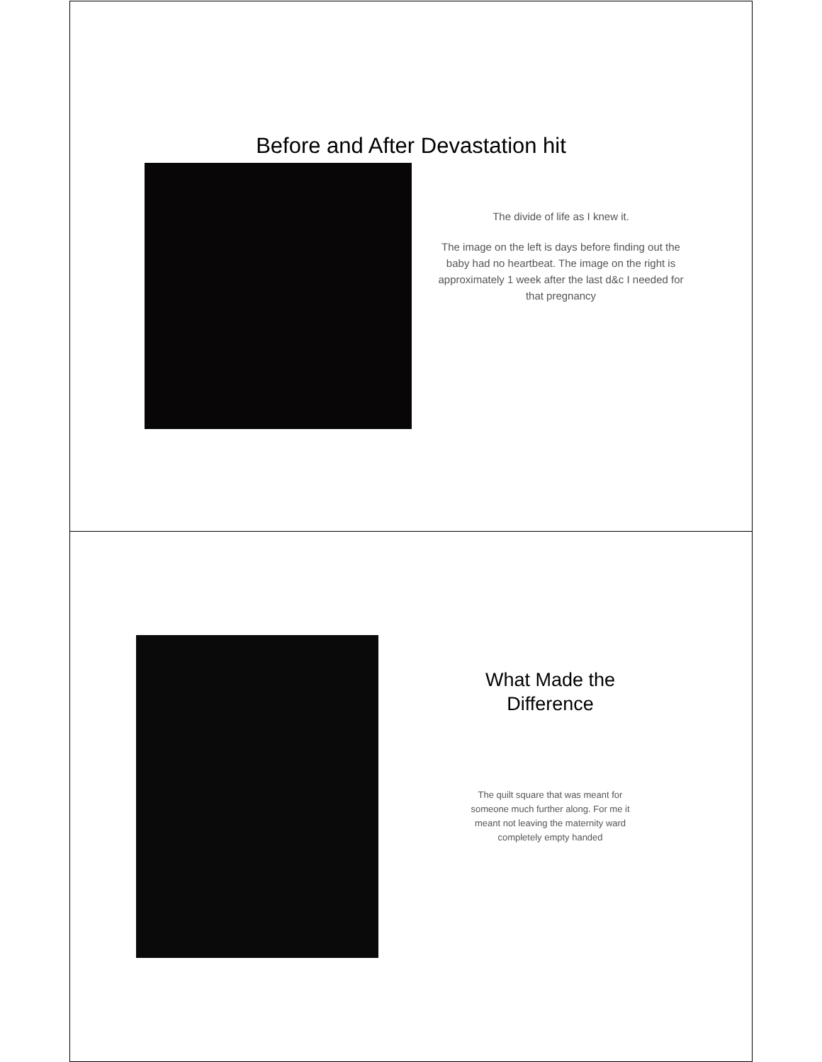Before and After Devastation hit
The divide of life as I knew it.
The image on the left is days before finding out the baby had no heartbeat. The image on the right is approximately 1 week after the last d&c I needed for that pregnancy
What Made the Difference
The quilt square that was meant for someone much further along. For me it meant not leaving the maternity ward completely empty handed